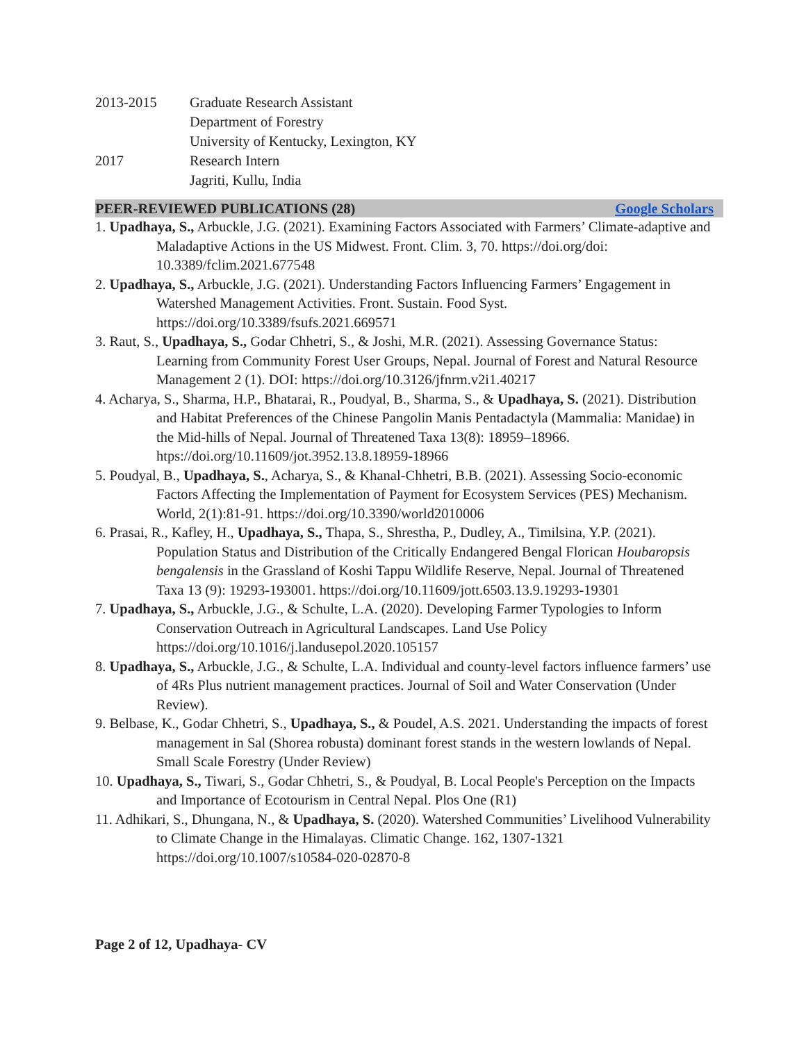2013-2015 Graduate Research Assistant
Department of Forestry
University of Kentucky, Lexington, KY
2017 Research Intern
Jagriti, Kullu, India
PEER-REVIEWED PUBLICATIONS (28) Google Scholars
1. Upadhaya, S., Arbuckle, J.G. (2021). Examining Factors Associated with Farmers’ Climate-adaptive and Maladaptive Actions in the US Midwest. Front. Clim. 3, 70. https://doi.org/doi: 10.3389/fclim.2021.677548
2. Upadhaya, S., Arbuckle, J.G. (2021). Understanding Factors Influencing Farmers’ Engagement in Watershed Management Activities. Front. Sustain. Food Syst. https://doi.org/10.3389/fsufs.2021.669571
3. Raut, S., Upadhaya, S., Godar Chhetri, S., & Joshi, M.R. (2021). Assessing Governance Status: Learning from Community Forest User Groups, Nepal. Journal of Forest and Natural Resource Management 2 (1). DOI: https://doi.org/10.3126/jfnrm.v2i1.40217
4. Acharya, S., Sharma, H.P., Bhatarai, R., Poudyal, B., Sharma, S., & Upadhaya, S. (2021). Distribution and Habitat Preferences of the Chinese Pangolin Manis Pentadactyla (Mammalia: Manidae) in the Mid-hills of Nepal. Journal of Threatened Taxa 13(8): 18959–18966. htps://doi.org/10.11609/jot.3952.13.8.18959-18966
5. Poudyal, B., Upadhaya, S., Acharya, S., & Khanal-Chhetri, B.B. (2021). Assessing Socio-economic Factors Affecting the Implementation of Payment for Ecosystem Services (PES) Mechanism. World, 2(1):81-91. https://doi.org/10.3390/world2010006
6. Prasai, R., Kafley, H., Upadhaya, S., Thapa, S., Shrestha, P., Dudley, A., Timilsina, Y.P. (2021). Population Status and Distribution of the Critically Endangered Bengal Florican Houbaropsis bengalensis in the Grassland of Koshi Tappu Wildlife Reserve, Nepal. Journal of Threatened Taxa 13 (9): 19293-193001. https://doi.org/10.11609/jott.6503.13.9.19293-19301
7. Upadhaya, S., Arbuckle, J.G., & Schulte, L.A. (2020). Developing Farmer Typologies to Inform Conservation Outreach in Agricultural Landscapes. Land Use Policy https://doi.org/10.1016/j.landusepol.2020.105157
8. Upadhaya, S., Arbuckle, J.G., & Schulte, L.A. Individual and county-level factors influence farmers’ use of 4Rs Plus nutrient management practices. Journal of Soil and Water Conservation (Under Review).
9. Belbase, K., Godar Chhetri, S., Upadhaya, S., & Poudel, A.S. 2021. Understanding the impacts of forest management in Sal (Shorea robusta) dominant forest stands in the western lowlands of Nepal. Small Scale Forestry (Under Review)
10. Upadhaya, S., Tiwari, S., Godar Chhetri, S., & Poudyal, B. Local People's Perception on the Impacts and Importance of Ecotourism in Central Nepal. Plos One (R1)
11. Adhikari, S., Dhungana, N., & Upadhaya, S. (2020). Watershed Communities’ Livelihood Vulnerability to Climate Change in the Himalayas. Climatic Change. 162, 1307-1321 https://doi.org/10.1007/s10584-020-02870-8
Page 2 of 12, Upadhaya- CV